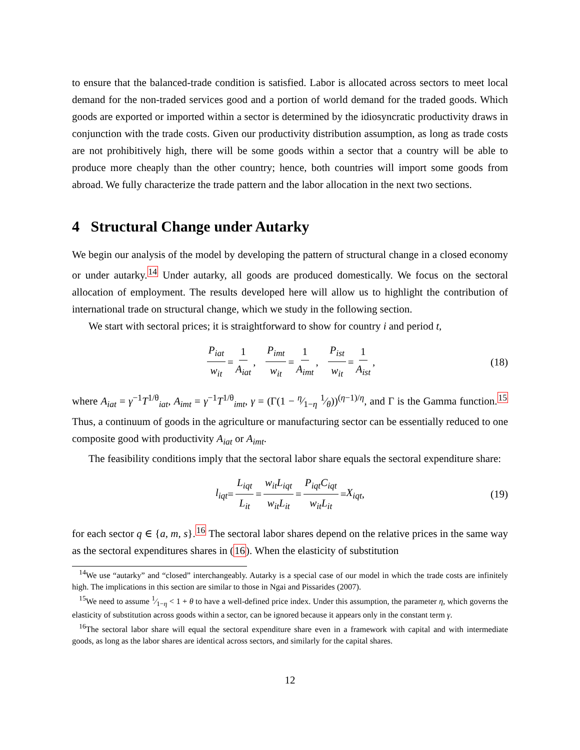to ensure that the balanced-trade condition is satisfied. Labor is allocated across sectors to meet local demand for the non-traded services good and a portion of world demand for the traded goods. Which goods are exported or imported within a sector is determined by the idiosyncratic productivity draws in conjunction with the trade costs. Given our productivity distribution assumption, as long as trade costs are not prohibitively high, there will be some goods within a sector that a country will be able to produce more cheaply than the other country; hence, both countries will import some goods from abroad. We fully characterize the trade pattern and the labor allocation in the next two sections.
4 Structural Change under Autarky
We begin our analysis of the model by developing the pattern of structural change in a closed economy or under autarky.<sup>14</sup> Under autarky, all goods are produced domestically. We focus on the sectoral allocation of employment. The results developed here will allow us to highlight the contribution of international trade on structural change, which we study in the following section.
We start with sectoral prices; it is straightforward to show for country i and period t,
P<sub>iat</sub> w<sub>it</sub> = 1 A<sub>iat</sub>, P<sub>imt</sub> w<sub>it</sub> = 1 A<sub>imt</sub>, P<sub>ist</sub> w<sub>it</sub> = 1 A<sub>ist</sub>, (18)
where A<sub>iat</sub> = γ<sup>−1</sup>T<sup>1/θ</sup><sub>iat</sub>, A<sub>imt</sub> = γ<sup>−1</sup>T<sup>1/θ</sup><sub>imt</sub>, γ = (Γ(1 − η⁄1−η 1⁄θ))<sup>(η−1)/η</sup>, and Γ is the Gamma function.<sup>15</sup> Thus, a continuum of goods in the agriculture or manufacturing sector can be essentially reduced to one composite good with productivity A<sub>iat</sub> or A<sub>imt</sub>.
The feasibility conditions imply that the sectoral labor share equals the sectoral expenditure share:
l<sub>iqt</sub> = L<sub>iqt</sub> L<sub>it</sub> = w<sub>it</sub>L<sub>iqt</sub> w<sub>it</sub>L<sub>it</sub> = P<sub>iqt</sub>C<sub>iqt</sub> w<sub>it</sub>L<sub>it</sub> = X<sub>iqt</sub>, (19)
for each sector q ∈ {a, m, s}.<sup>16</sup> The sectoral labor shares depend on the relative prices in the same way as the sectoral expenditures shares in (16). When the elasticity of substitution
<sup>14</sup> We use “autarky” and “closed” interchangeably. Autarky is a special case of our model in which the trade costs are infinitely high. The implications in this section are similar to those in Ngai and Pissarides (2007).
<sup>15</sup> We need to assume 1⁄1−η < 1 + θ to have a well-defined price index. Under this assumption, the parameter η, which governs the elasticity of substitution across goods within a sector, can be ignored because it appears only in the constant term γ.
<sup>16</sup> The sectoral labor share will equal the sectoral expenditure share even in a framework with capital and with intermediate goods, as long as the labor shares are identical across sectors, and similarly for the capital shares.
12